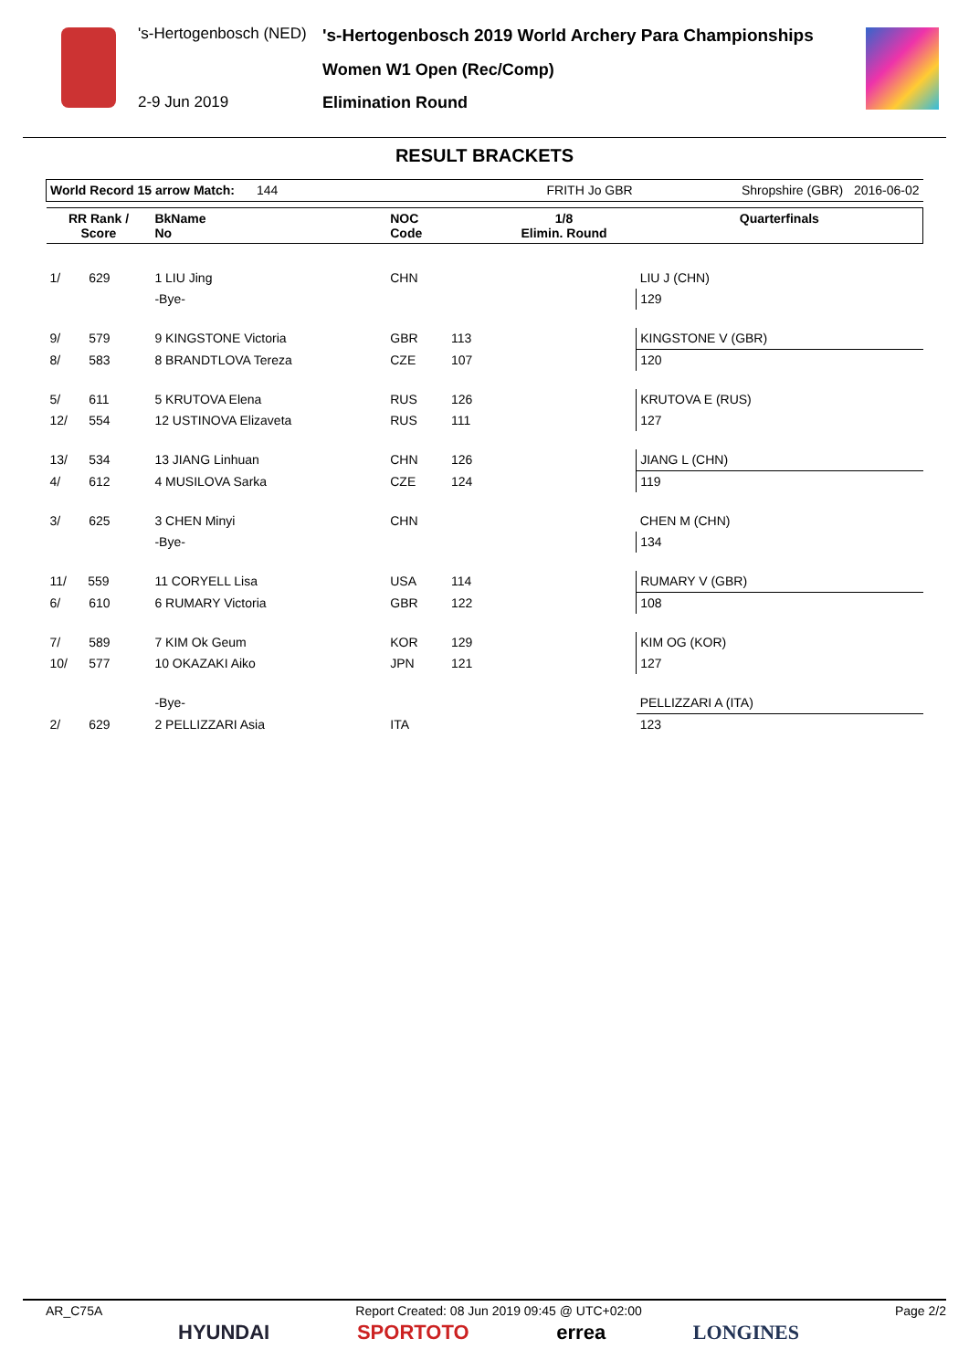's-Hertogenbosch (NED)
's-Hertogenbosch 2019 World Archery Para Championships
Women W1 Open (Rec/Comp)
2-9 Jun 2019 Elimination Round
RESULT BRACKETS
| World Record 15 arrow Match: 144 | | | | FRITH Jo GBR | | Shropshire (GBR) 2016-06-02 |
| RR Rank / Score | BkName No | | NOC Code | | 1/8 Elimin. Round | Quarterfinals |
| 1/ 629 | 1 LIU Jing | | CHN | | | LIU J (CHN) |
| | -Bye- | | | | | 129 |
| 9/ 579 | 9 KINGSTONE Victoria | | GBR | 113 | | KINGSTONE V (GBR) |
| 8/ 583 | 8 BRANDTLOVA Tereza | | CZE | 107 | | 120 |
| 5/ 611 | 5 KRUTOVA Elena | | RUS | 126 | | KRUTOVA E (RUS) |
| 12/ 554 | 12 USTINOVA Elizaveta | | RUS | 111 | | 127 |
| 13/ 534 | 13 JIANG Linhuan | | CHN | 126 | | JIANG L (CHN) |
| 4/ 612 | 4 MUSILOVA Sarka | | CZE | 124 | | 119 |
| 3/ 625 | 3 CHEN Minyi | | CHN | | | CHEN M (CHN) |
| | -Bye- | | | | | 134 |
| 11/ 559 | 11 CORYELL Lisa | | USA | 114 | | RUMARY V (GBR) |
| 6/ 610 | 6 RUMARY Victoria | | GBR | 122 | | 108 |
| 7/ 589 | 7 KIM Ok Geum | | KOR | 129 | | KIM OG (KOR) |
| 10/ 577 | 10 OKAZAKI Aiko | | JPN | 121 | | 127 |
| | -Bye- | | | | | PELLIZZARI A (ITA) |
| 2/ 629 | 2 PELLIZZARI Asia | | ITA | | | 123 |
AR_C75A Report Created: 08 Jun 2019 09:45 @ UTC+02:00 Page 2/2
HYUNDAI SPORTOTO errea LONGINES